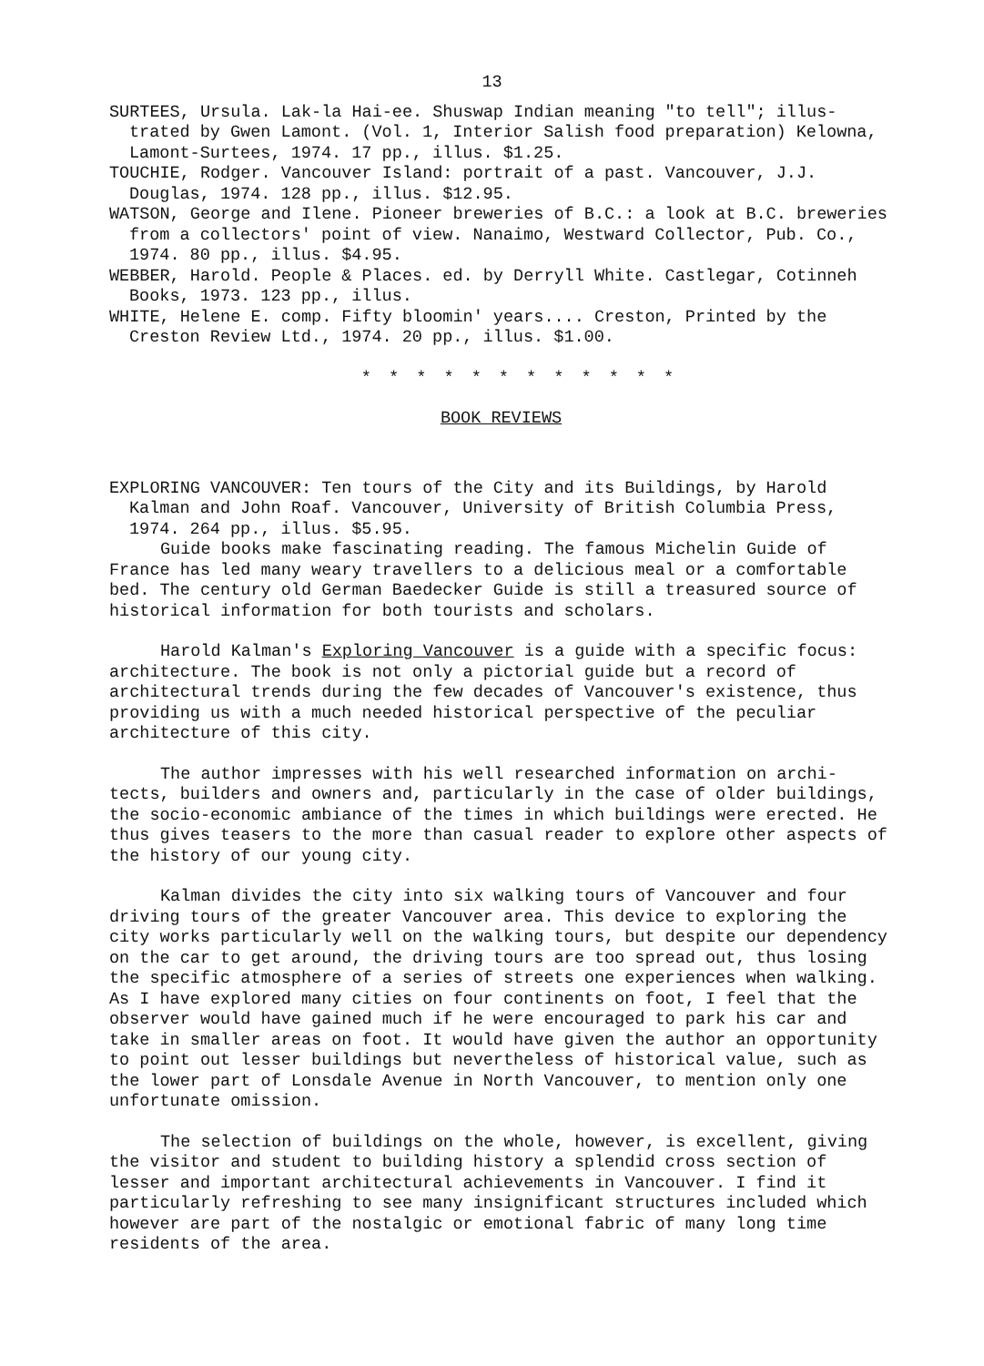13
SURTEES, Ursula. Lak-la Hai-ee. Shuswap Indian meaning "to tell"; illus-trated by Gwen Lamont. (Vol. 1, Interior Salish food preparation) Kelowna, Lamont-Surtees, 1974. 17 pp., illus. $1.25.
TOUCHIE, Rodger. Vancouver Island: portrait of a past. Vancouver, J.J. Douglas, 1974. 128 pp., illus. $12.95.
WATSON, George and Ilene. Pioneer breweries of B.C.: a look at B.C. breweries from a collectors' point of view. Nanaimo, Westward Collector, Pub. Co., 1974. 80 pp., illus. $4.95.
WEBBER, Harold. People & Places. ed. by Derryll White. Castlegar, Cotinneh Books, 1973. 123 pp., illus.
WHITE, Helene E. comp. Fifty bloomin' years.... Creston, Printed by the Creston Review Ltd., 1974. 20 pp., illus. $1.00.
* * * * * * * * * * * *
BOOK REVIEWS
EXPLORING VANCOUVER: Ten tours of the City and its Buildings, by Harold Kalman and John Roaf. Vancouver, University of British Columbia Press, 1974. 264 pp., illus. $5.95.
Guide books make fascinating reading. The famous Michelin Guide of France has led many weary travellers to a delicious meal or a comfortable bed. The century old German Baedecker Guide is still a treasured source of historical information for both tourists and scholars.
Harold Kalman's Exploring Vancouver is a guide with a specific focus: architecture. The book is not only a pictorial guide but a record of architectural trends during the few decades of Vancouver's existence, thus providing us with a much needed historical perspective of the peculiar architecture of this city.
The author impresses with his well researched information on archi-tects, builders and owners and, particularly in the case of older buildings, the socio-economic ambiance of the times in which buildings were erected. He thus gives teasers to the more than casual reader to explore other aspects of the history of our young city.
Kalman divides the city into six walking tours of Vancouver and four driving tours of the greater Vancouver area. This device to exploring the city works particularly well on the walking tours, but despite our dependency on the car to get around, the driving tours are too spread out, thus losing the specific atmosphere of a series of streets one experiences when walking. As I have explored many cities on four continents on foot, I feel that the observer would have gained much if he were encouraged to park his car and take in smaller areas on foot. It would have given the author an opportunity to point out lesser buildings but nevertheless of historical value, such as the lower part of Lonsdale Avenue in North Vancouver, to mention only one unfortunate omission.
The selection of buildings on the whole, however, is excellent, giving the visitor and student to building history a splendid cross section of lesser and important architectural achievements in Vancouver. I find it particularly refreshing to see many insignificant structures included which however are part of the nostalgic or emotional fabric of many long time residents of the area.